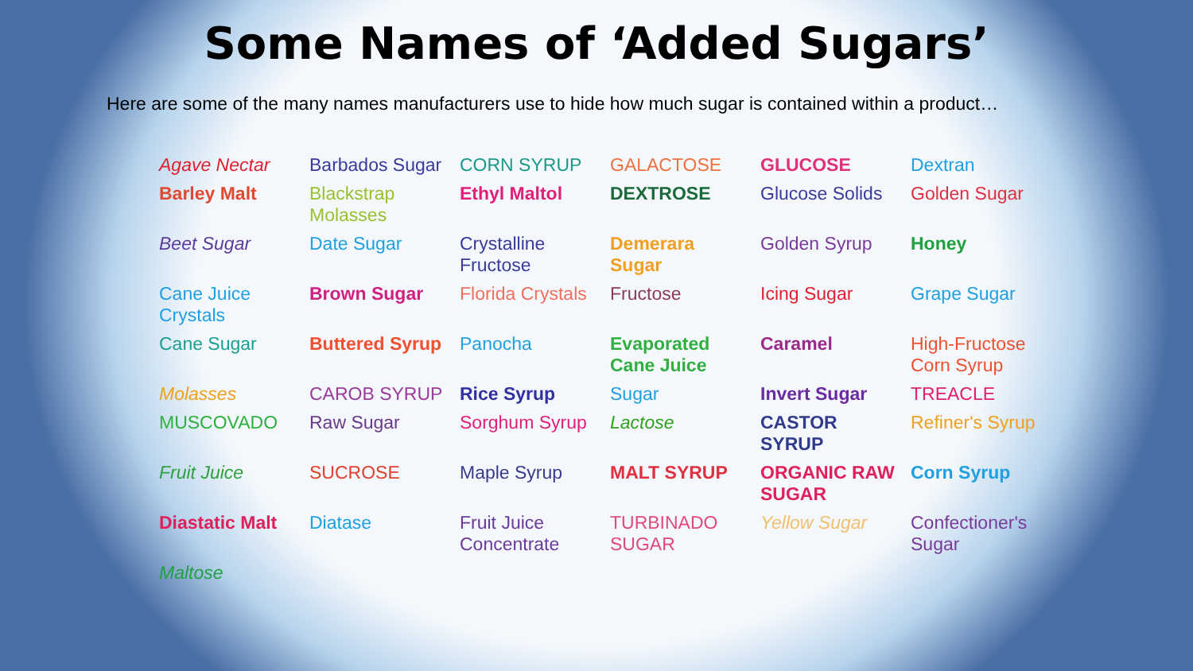Some Names of ‘Added Sugars’
Here are some of the many names manufacturers use to hide how much sugar is contained within a product…
Agave Nectar
Barbados Sugar
CORN SYRUP
GALACTOSE
GLUCOSE
Dextran
Barley Malt
Blackstrap Molasses
Ethyl Maltol
DEXTROSE
Glucose Solids
Golden Sugar
Beet Sugar
Date Sugar
Crystalline Fructose
Demerara Sugar
Golden Syrup
Honey
Cane Juice Crystals
Brown Sugar
Florida Crystals
Fructose
Icing Sugar
Grape Sugar
Cane Sugar
Buttered Syrup
Panocha
Evaporated Cane Juice
Caramel
High-Fructose Corn Syrup
Molasses
CAROB SYRUP
Rice Syrup
Sugar
Invert Sugar
TREACLE
MUSCOVADO
Raw Sugar
Sorghum Syrup
Lactose
CASTOR SYRUP
Refiner's Syrup
Fruit Juice
SUCROSE
Maple Syrup
MALT SYRUP
ORGANIC RAW SUGAR
Corn Syrup
Diastatic Malt
Diatase
Fruit Juice Concentrate
TURBINADO SUGAR
Yellow Sugar
Confectioner's Sugar
Maltose